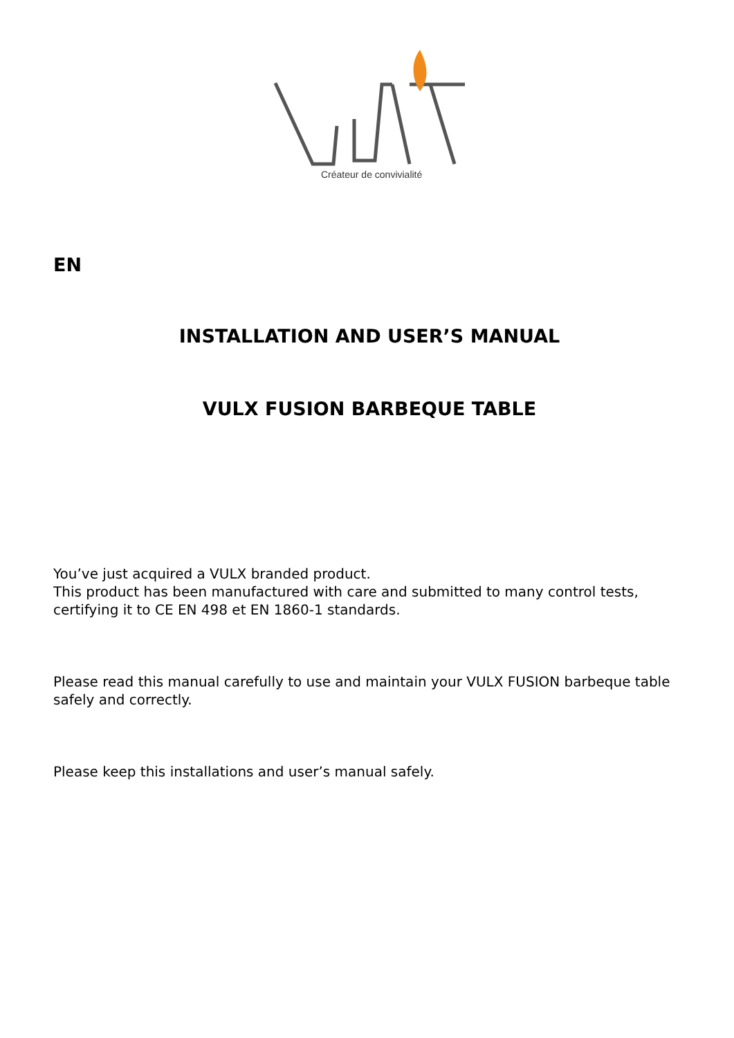Créateur de convivialité
EN
INSTALLATION AND USER’S MANUAL
VULX FUSION BARBEQUE TABLE
You’ve just acquired a VULX branded product.
This product has been manufactured with care and submitted to many control tests, certifying it to CE EN 498 et EN 1860-1 standards.
Please read this manual carefully to use and maintain your VULX FUSION barbeque table safely and correctly.
Please keep this installations and user’s manual safely.